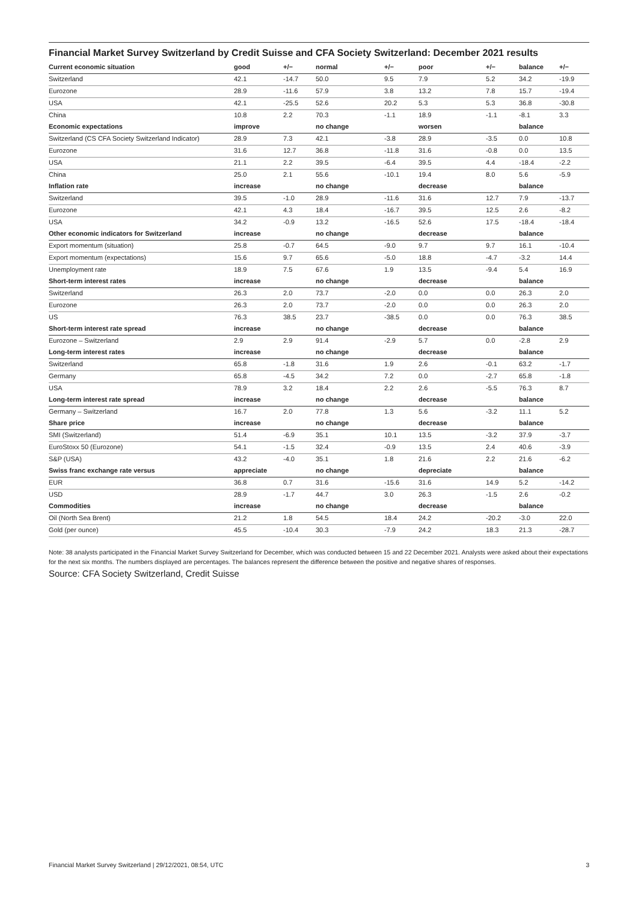Financial Market Survey Switzerland by Credit Suisse and CFA Society Switzerland: December 2021 results
| Current economic situation | good | +/− | normal | +/− | poor | +/− | balance | +/− |
| --- | --- | --- | --- | --- | --- | --- | --- | --- |
| Switzerland | 42.1 | -14.7 | 50.0 | 9.5 | 7.9 | 5.2 | 34.2 | -19.9 |
| Eurozone | 28.9 | -11.6 | 57.9 | 3.8 | 13.2 | 7.8 | 15.7 | -19.4 |
| USA | 42.1 | -25.5 | 52.6 | 20.2 | 5.3 | 5.3 | 36.8 | -30.8 |
| China | 10.8 | 2.2 | 70.3 | -1.1 | 18.9 | -1.1 | -8.1 | 3.3 |
| Economic expectations | improve | | no change | | worsen | | balance | |
| Switzerland (CS CFA Society Switzerland Indicator) | 28.9 | 7.3 | 42.1 | -3.8 | 28.9 | -3.5 | 0.0 | 10.8 |
| Eurozone | 31.6 | 12.7 | 36.8 | -11.8 | 31.6 | -0.8 | 0.0 | 13.5 |
| USA | 21.1 | 2.2 | 39.5 | -6.4 | 39.5 | 4.4 | -18.4 | -2.2 |
| China | 25.0 | 2.1 | 55.6 | -10.1 | 19.4 | 8.0 | 5.6 | -5.9 |
| Inflation rate | increase | | no change | | decrease | | balance | |
| Switzerland | 39.5 | -1.0 | 28.9 | -11.6 | 31.6 | 12.7 | 7.9 | -13.7 |
| Eurozone | 42.1 | 4.3 | 18.4 | -16.7 | 39.5 | 12.5 | 2.6 | -8.2 |
| USA | 34.2 | -0.9 | 13.2 | -16.5 | 52.6 | 17.5 | -18.4 | -18.4 |
| Other economic indicators for Switzerland | increase | | no change | | decrease | | balance | |
| Export momentum (situation) | 25.8 | -0.7 | 64.5 | -9.0 | 9.7 | 9.7 | 16.1 | -10.4 |
| Export momentum (expectations) | 15.6 | 9.7 | 65.6 | -5.0 | 18.8 | -4.7 | -3.2 | 14.4 |
| Unemployment rate | 18.9 | 7.5 | 67.6 | 1.9 | 13.5 | -9.4 | 5.4 | 16.9 |
| Short-term interest rates | increase | | no change | | decrease | | balance | |
| Switzerland | 26.3 | 2.0 | 73.7 | -2.0 | 0.0 | 0.0 | 26.3 | 2.0 |
| Eurozone | 26.3 | 2.0 | 73.7 | -2.0 | 0.0 | 0.0 | 26.3 | 2.0 |
| US | 76.3 | 38.5 | 23.7 | -38.5 | 0.0 | 0.0 | 76.3 | 38.5 |
| Short-term interest rate spread | increase | | no change | | decrease | | balance | |
| Eurozone – Switzerland | 2.9 | 2.9 | 91.4 | -2.9 | 5.7 | 0.0 | -2.8 | 2.9 |
| Long-term interest rates | increase | | no change | | decrease | | balance | |
| Switzerland | 65.8 | -1.8 | 31.6 | 1.9 | 2.6 | -0.1 | 63.2 | -1.7 |
| Germany | 65.8 | -4.5 | 34.2 | 7.2 | 0.0 | -2.7 | 65.8 | -1.8 |
| USA | 78.9 | 3.2 | 18.4 | 2.2 | 2.6 | -5.5 | 76.3 | 8.7 |
| Long-term interest rate spread | increase | | no change | | decrease | | balance | |
| Germany – Switzerland | 16.7 | 2.0 | 77.8 | 1.3 | 5.6 | -3.2 | 11.1 | 5.2 |
| Share price | increase | | no change | | decrease | | balance | |
| SMI (Switzerland) | 51.4 | -6.9 | 35.1 | 10.1 | 13.5 | -3.2 | 37.9 | -3.7 |
| EuroStoxx 50 (Eurozone) | 54.1 | -1.5 | 32.4 | -0.9 | 13.5 | 2.4 | 40.6 | -3.9 |
| S&P (USA) | 43.2 | -4.0 | 35.1 | 1.8 | 21.6 | 2.2 | 21.6 | -6.2 |
| Swiss franc exchange rate versus | appreciate | | no change | | depreciate | | balance | |
| EUR | 36.8 | 0.7 | 31.6 | -15.6 | 31.6 | 14.9 | 5.2 | -14.2 |
| USD | 28.9 | -1.7 | 44.7 | 3.0 | 26.3 | -1.5 | 2.6 | -0.2 |
| Commodities | increase | | no change | | decrease | | balance | |
| Oil (North Sea Brent) | 21.2 | 1.8 | 54.5 | 18.4 | 24.2 | -20.2 | -3.0 | 22.0 |
| Gold (per ounce) | 45.5 | -10.4 | 30.3 | -7.9 | 24.2 | 18.3 | 21.3 | -28.7 |
Note: 38 analysts participated in the Financial Market Survey Switzerland for December, which was conducted between 15 and 22 December 2021. Analysts were asked about their expectations for the next six months. The numbers displayed are percentages. The balances represent the difference between the positive and negative shares of responses.
Source: CFA Society Switzerland, Credit Suisse
Financial Market Survey Switzerland | 29/12/2021, 08:54, UTC 3